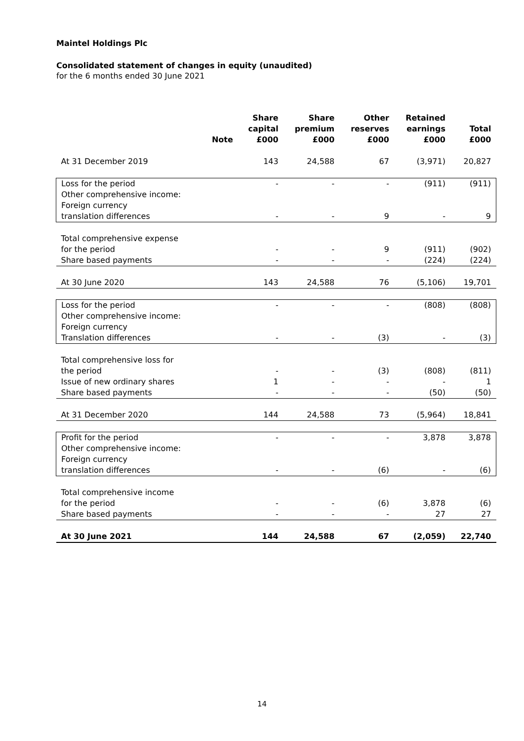Maintel Holdings Plc
Consolidated statement of changes in equity (unaudited)
for the 6 months ended 30 June 2021
| | Note | Share capital £000 | Share premium £000 | Other reserves £000 | Retained earnings £000 | Total £000 |
| --- | --- | --- | --- | --- | --- | --- |
| At 31 December 2019 | | 143 | 24,588 | 67 | (3,971) | 20,827 |
| Loss for the period | | - | - | - | (911) | (911) |
| Other comprehensive income: | | | | | | |
| Foreign currency | | | | | | |
| translation differences | | - | - | 9 | - | 9 |
| Total comprehensive expense | | | | | | |
| for the period | | - | - | 9 | (911) | (902) |
| Share based payments | | - | - | - | (224) | (224) |
| At 30 June 2020 | | 143 | 24,588 | 76 | (5,106) | 19,701 |
| Loss for the period | | - | - | - | (808) | (808) |
| Other comprehensive income: | | | | | | |
| Foreign currency | | | | | | |
| Translation differences | | - | - | (3) | - | (3) |
| Total comprehensive loss for | | | | | | |
| the period | | - | - | (3) | (808) | (811) |
| Issue of new ordinary shares | | 1 | - | - | - | 1 |
| Share based payments | | - | - | - | (50) | (50) |
| At 31 December 2020 | | 144 | 24,588 | 73 | (5,964) | 18,841 |
| Profit for the period | | - | - | - | 3,878 | 3,878 |
| Other comprehensive income: | | | | | | |
| Foreign currency | | | | | | |
| translation differences | | - | - | (6) | - | (6) |
| Total comprehensive income | | | | | | |
| for the period | | - | - | (6) | 3,878 | (6) |
| Share based payments | | - | - | - | 27 | 27 |
| At 30 June 2021 | | 144 | 24,588 | 67 | (2,059) | 22,740 |
14